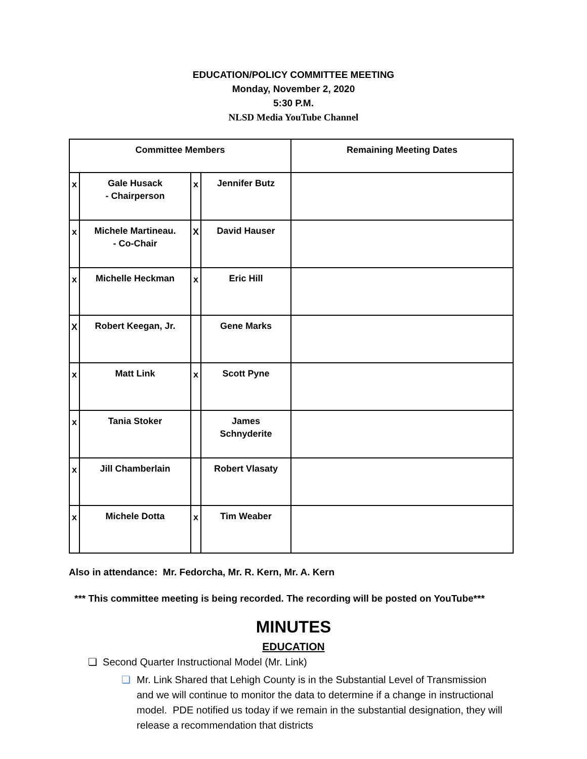EDUCATION/POLICY COMMITTEE MEETING
Monday, November 2, 2020
5:30 P.M.
NLSD Media YouTube Channel
| Committee Members | | | | Remaining Meeting Dates |
| --- | --- | --- | --- | --- |
| x | Gale Husack - Chairperson | x | Jennifer Butz | |
| x | Michele Martineau. - Co-Chair | X | David Hauser | |
| x | Michelle Heckman | x | Eric Hill | |
| X | Robert Keegan, Jr. | | Gene Marks | |
| x | Matt Link | x | Scott Pyne | |
| x | Tania Stoker | | James Schnyderite | |
| x | Jill Chamberlain | | Robert Vlasaty | |
| x | Michele Dotta | x | Tim Weaber | |
Also in attendance: Mr. Fedorcha, Mr. R. Kern, Mr. A. Kern
*** This committee meeting is being recorded. The recording will be posted on YouTube***
MINUTES
EDUCATION
❏ Second Quarter Instructional Model (Mr. Link)
❏ Mr. Link Shared that Lehigh County is in the Substantial Level of Transmission and we will continue to monitor the data to determine if a change in instructional model. PDE notified us today if we remain in the substantial designation, they will release a recommendation that districts